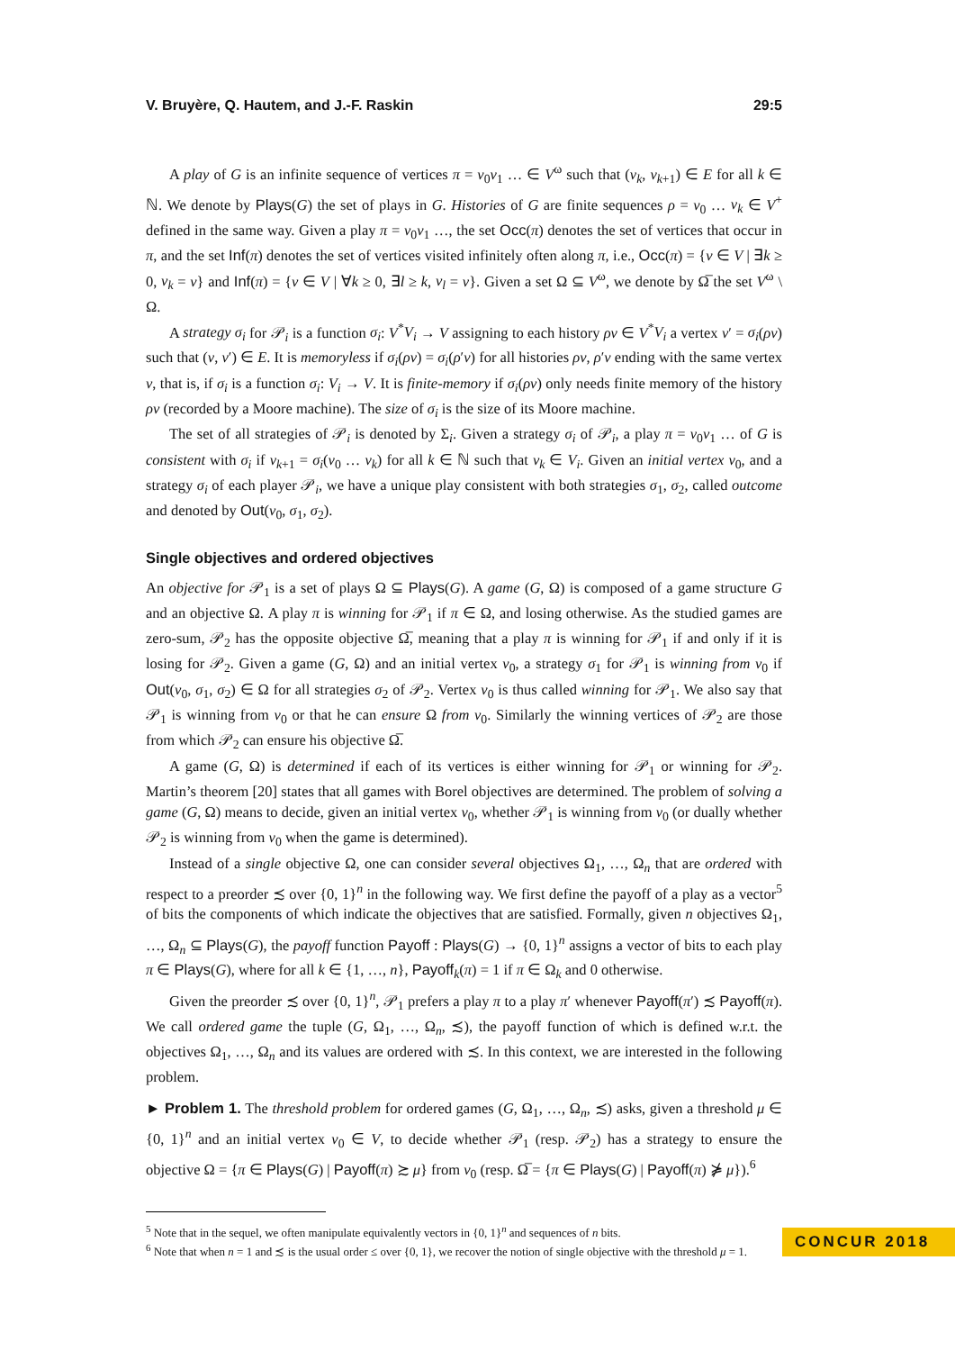V. Bruyère, Q. Hautem, and J.-F. Raskin 29:5
A play of G is an infinite sequence of vertices π = v<sub>0</sub>v<sub>1</sub> … ∈ V<sup>ω</sup> such that (v<sub>k</sub>, v<sub>k+1</sub>) ∈ E for all k ∈ ℕ. We denote by Plays(G) the set of plays in G. Histories of G are finite sequences ρ = v<sub>0</sub> … v<sub>k</sub> ∈ V<sup>+</sup> defined in the same way. Given a play π = v<sub>0</sub>v<sub>1</sub> …, the set Occ(π) denotes the set of vertices that occur in π, and the set Inf(π) denotes the set of vertices visited infinitely often along π, i.e., Occ(π) = {v ∈ V | ∃k ≥ 0, v<sub>k</sub> = v} and Inf(π) = {v ∈ V | ∀k ≥ 0, ∃l ≥ k, v<sub>l</sub> = v}. Given a set Ω ⊆ V<sup>ω</sup>, we denote by Ω̅ the set V<sup>ω</sup> \ Ω.
A strategy σ<sub>i</sub> for 𝒫<sub>i</sub> is a function σ<sub>i</sub>: V<sup>*</sup>V<sub>i</sub> → V assigning to each history ρv ∈ V<sup>*</sup>V<sub>i</sub> a vertex v′ = σ<sub>i</sub>(ρv) such that (v, v′) ∈ E. It is memoryless if σ<sub>i</sub>(ρv) = σ<sub>i</sub>(ρ′v) for all histories ρv, ρ′v ending with the same vertex v, that is, if σ<sub>i</sub> is a function σ<sub>i</sub>: V<sub>i</sub> → V. It is finite-memory if σ<sub>i</sub>(ρv) only needs finite memory of the history ρv (recorded by a Moore machine). The size of σ<sub>i</sub> is the size of its Moore machine.
The set of all strategies of 𝒫<sub>i</sub> is denoted by Σ<sub>i</sub>. Given a strategy σ<sub>i</sub> of 𝒫<sub>i</sub>, a play π = v<sub>0</sub>v<sub>1</sub> … of G is consistent with σ<sub>i</sub> if v<sub>k+1</sub> = σ<sub>i</sub>(v<sub>0</sub> … v<sub>k</sub>) for all k ∈ ℕ such that v<sub>k</sub> ∈ V<sub>i</sub>. Given an initial vertex v<sub>0</sub>, and a strategy σ<sub>i</sub> of each player 𝒫<sub>i</sub>, we have a unique play consistent with both strategies σ<sub>1</sub>, σ<sub>2</sub>, called outcome and denoted by Out(v<sub>0</sub>, σ<sub>1</sub>, σ<sub>2</sub>).
Single objectives and ordered objectives
An objective for 𝒫<sub>1</sub> is a set of plays Ω ⊆ Plays(G). A game (G, Ω) is composed of a game structure G and an objective Ω. A play π is winning for 𝒫<sub>1</sub> if π ∈ Ω, and losing otherwise. As the studied games are zero-sum, 𝒫<sub>2</sub> has the opposite objective Ω̅, meaning that a play π is winning for 𝒫<sub>1</sub> if and only if it is losing for 𝒫<sub>2</sub>. Given a game (G, Ω) and an initial vertex v<sub>0</sub>, a strategy σ<sub>1</sub> for 𝒫<sub>1</sub> is winning from v<sub>0</sub> if Out(v<sub>0</sub>, σ<sub>1</sub>, σ<sub>2</sub>) ∈ Ω for all strategies σ<sub>2</sub> of 𝒫<sub>2</sub>. Vertex v<sub>0</sub> is thus called winning for 𝒫<sub>1</sub>. We also say that 𝒫<sub>1</sub> is winning from v<sub>0</sub> or that he can ensure Ω from v<sub>0</sub>. Similarly the winning vertices of 𝒫<sub>2</sub> are those from which 𝒫<sub>2</sub> can ensure his objective Ω̅.
A game (G, Ω) is determined if each of its vertices is either winning for 𝒫<sub>1</sub> or winning for 𝒫<sub>2</sub>. Martin’s theorem [20] states that all games with Borel objectives are determined. The problem of solving a game (G, Ω) means to decide, given an initial vertex v<sub>0</sub>, whether 𝒫<sub>1</sub> is winning from v<sub>0</sub> (or dually whether 𝒫<sub>2</sub> is winning from v<sub>0</sub> when the game is determined).
Instead of a single objective Ω, one can consider several objectives Ω<sub>1</sub>, …, Ω<sub>n</sub> that are ordered with respect to a preorder ≾ over {0, 1}<sup>n</sup> in the following way. We first define the payoff of a play as a vector<sup>5</sup> of bits the components of which indicate the objectives that are satisfied. Formally, given n objectives Ω<sub>1</sub>, …, Ω<sub>n</sub> ⊆ Plays(G), the payoff function Payoff : Plays(G) → {0, 1}<sup>n</sup> assigns a vector of bits to each play π ∈ Plays(G), where for all k ∈ {1, …, n}, Payoff<sub>k</sub>(π) = 1 if π ∈ Ω<sub>k</sub> and 0 otherwise.
Given the preorder ≾ over {0, 1}<sup>n</sup>, 𝒫<sub>1</sub> prefers a play π to a play π′ whenever Payoff(π′) ≾ Payoff(π). We call ordered game the tuple (G, Ω<sub>1</sub>, …, Ω<sub>n</sub>, ≾), the payoff function of which is defined w.r.t. the objectives Ω<sub>1</sub>, …, Ω<sub>n</sub> and its values are ordered with ≾. In this context, we are interested in the following problem.
► Problem 1. The threshold problem for ordered games (G, Ω<sub>1</sub>, …, Ω<sub>n</sub>, ≾) asks, given a threshold μ ∈ {0, 1}<sup>n</sup> and an initial vertex v<sub>0</sub> ∈ V, to decide whether 𝒫<sub>1</sub> (resp. 𝒫<sub>2</sub>) has a strategy to ensure the objective Ω = {π ∈ Plays(G) | Payoff(π) ≿ μ} from v<sub>0</sub> (resp. Ω̅ = {π ∈ Plays(G) | Payoff(π) ⋡ μ}).<sup>6</sup>
<sup>5</sup> Note that in the sequel, we often manipulate equivalently vectors in {0, 1}<sup>n</sup> and sequences of n bits.
<sup>6</sup> Note that when n = 1 and ≾ is the usual order ≤ over {0, 1}, we recover the notion of single objective with the threshold μ = 1.
CONCUR 2018